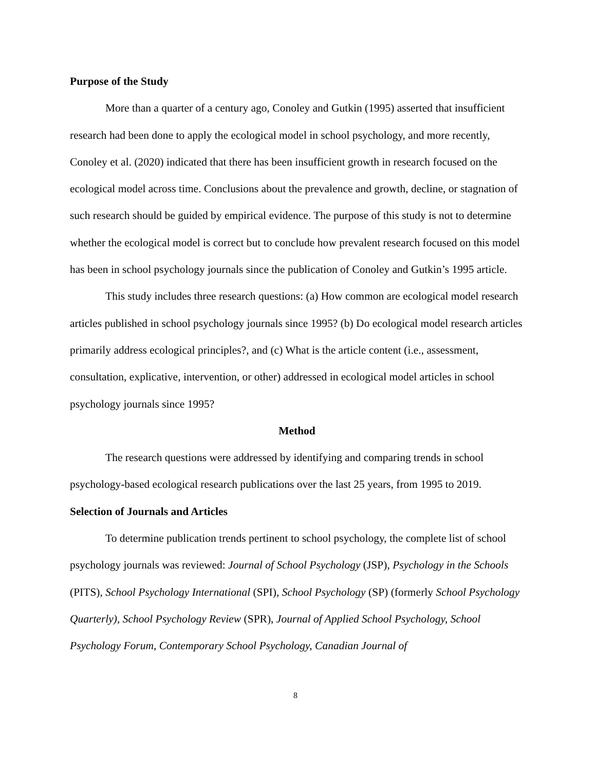Purpose of the Study
More than a quarter of a century ago, Conoley and Gutkin (1995) asserted that insufficient research had been done to apply the ecological model in school psychology, and more recently, Conoley et al. (2020) indicated that there has been insufficient growth in research focused on the ecological model across time. Conclusions about the prevalence and growth, decline, or stagnation of such research should be guided by empirical evidence. The purpose of this study is not to determine whether the ecological model is correct but to conclude how prevalent research focused on this model has been in school psychology journals since the publication of Conoley and Gutkin’s 1995 article.
This study includes three research questions: (a) How common are ecological model research articles published in school psychology journals since 1995? (b) Do ecological model research articles primarily address ecological principles?, and (c) What is the article content (i.e., assessment, consultation, explicative, intervention, or other) addressed in ecological model articles in school psychology journals since 1995?
Method
The research questions were addressed by identifying and comparing trends in school psychology-based ecological research publications over the last 25 years, from 1995 to 2019.
Selection of Journals and Articles
To determine publication trends pertinent to school psychology, the complete list of school psychology journals was reviewed: Journal of School Psychology (JSP), Psychology in the Schools (PITS), School Psychology International (SPI), School Psychology (SP) (formerly School Psychology Quarterly), School Psychology Review (SPR), Journal of Applied School Psychology, School Psychology Forum, Contemporary School Psychology, Canadian Journal of
8